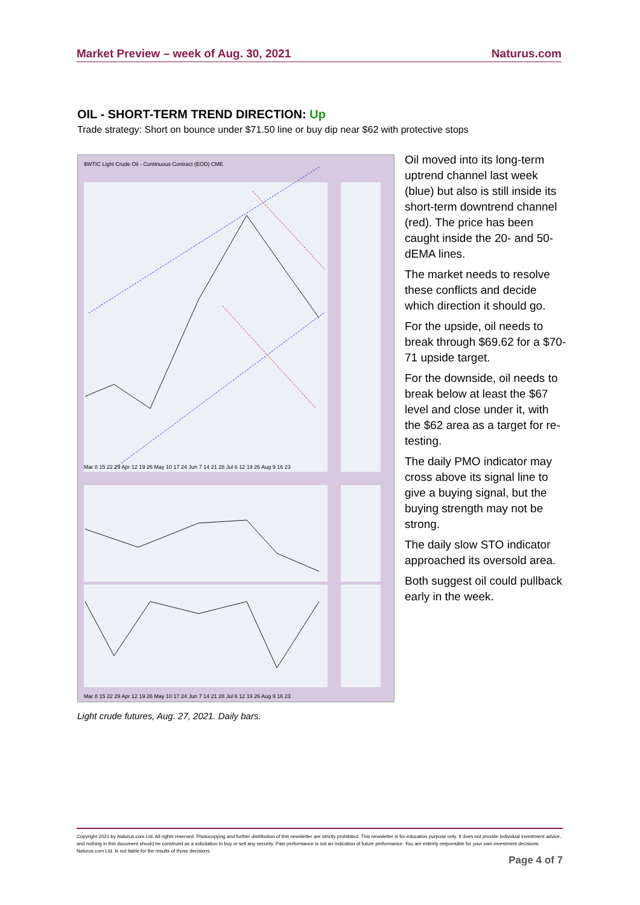Market Preview – week of Aug. 30, 2021 Naturus.com
OIL - SHORT-TERM TREND DIRECTION: Up
Trade strategy: Short on bounce under $71.50 line or buy dip near $62 with protective stops
$WTIC Light Crude Oil - Continuous Contract (EOD) CME
Mar 8 15 22 29 Apr 12 19 26 May 10 17 24 Jun 7 14 21 28 Jul 6 12 19 26 Aug 9 16 23
Mar 8 15 22 29 Apr 12 19 26 May 10 17 24 Jun 7 14 21 28 Jul 6 12 19 26 Aug 9 16 23
Light crude futures, Aug. 27, 2021. Daily bars.
Oil moved into its long-term uptrend channel last week (blue) but also is still inside its short-term downtrend channel (red). The price has been caught inside the 20- and 50-dEMA lines.
The market needs to resolve these conflicts and decide which direction it should go.
For the upside, oil needs to break through $69.62 for a $70-71 upside target.
For the downside, oil needs to break below at least the $67 level and close under it, with the $62 area as a target for re-testing.
The daily PMO indicator may cross above its signal line to give a buying signal, but the buying strength may not be strong.
The daily slow STO indicator approached its oversold area.
Both suggest oil could pullback early in the week.
Copyright 2021 by Naturus.com Ltd. All rights reserved. Photocopying and further distribution of this newsletter are strictly prohibited. This newsletter is for education purpose only. It does not provide individual investment advice, and nothing in this document should be construed as a solicitation to buy or sell any security. Past performance is not an indication of future performance. You are entirely responsible for your own investment decisions. Naturus.com Ltd. Is not liable for the results of those decisions.
Page 4 of 7